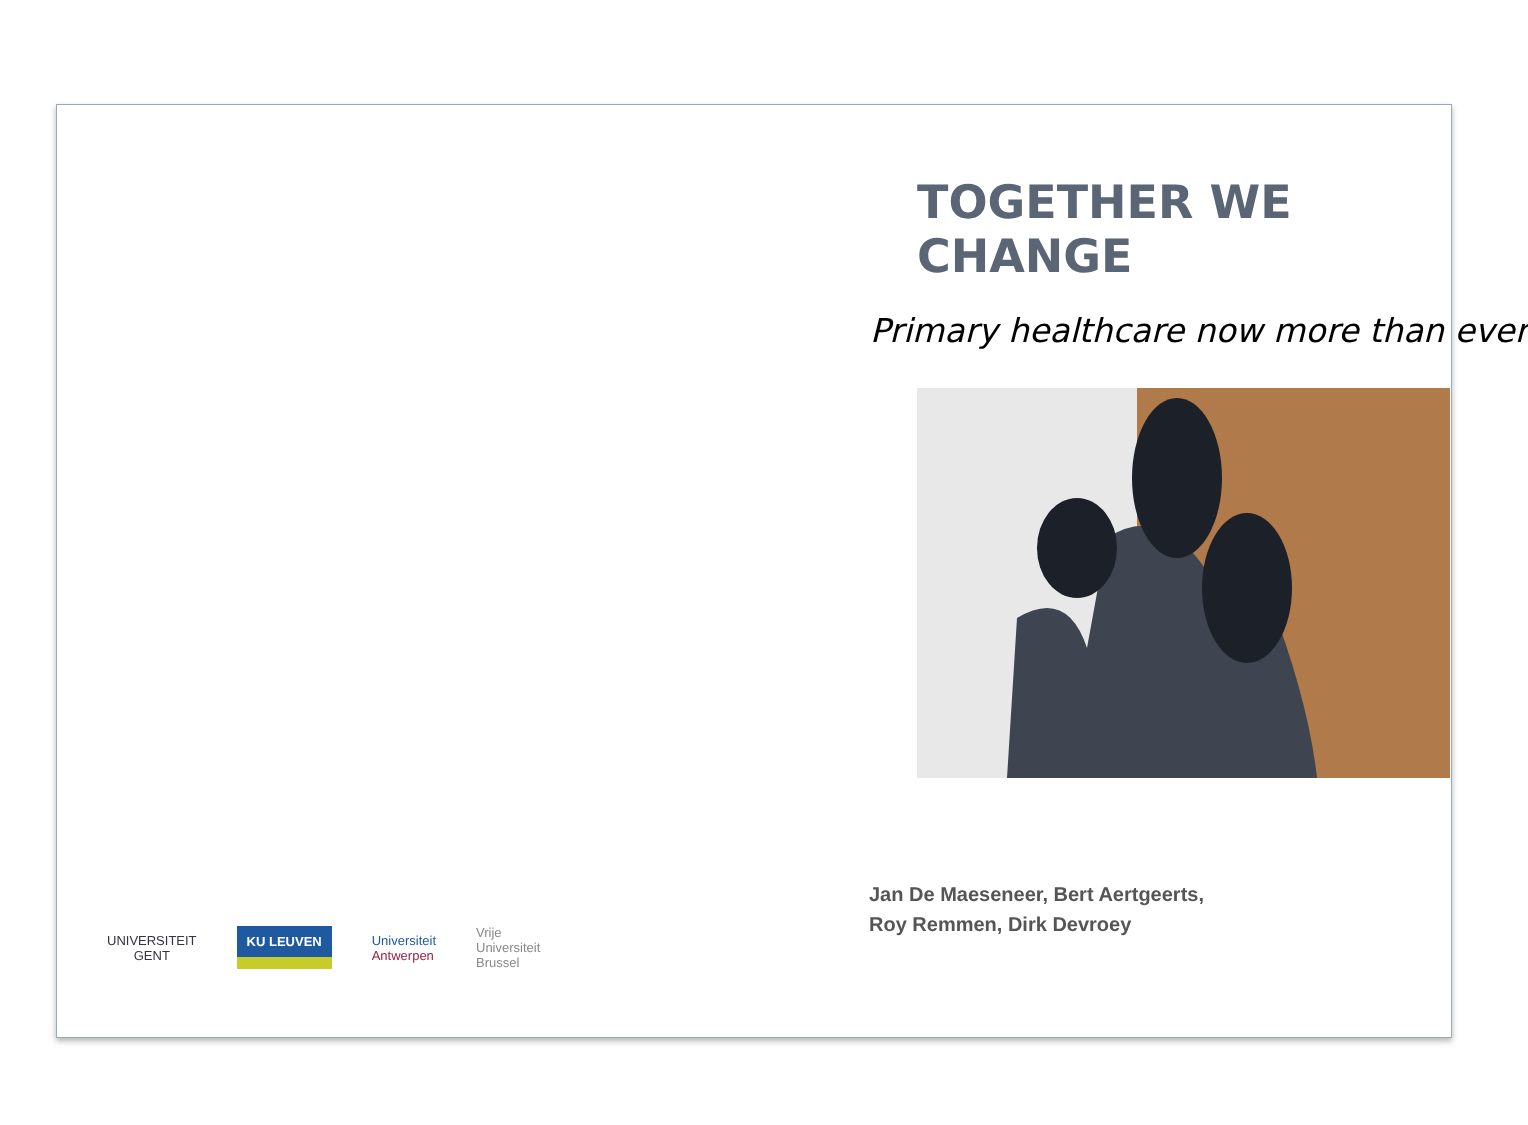TOGETHER WE CHANGE
Primary healthcare now more than ever
Jan De Maeseneer, Bert Aertgeerts,
Roy Remmen, Dirk Devroey
UNIVERSITEIT
GENT
KU LEUVEN
Universiteit
Antwerpen
Vrije
Universiteit
Brussel